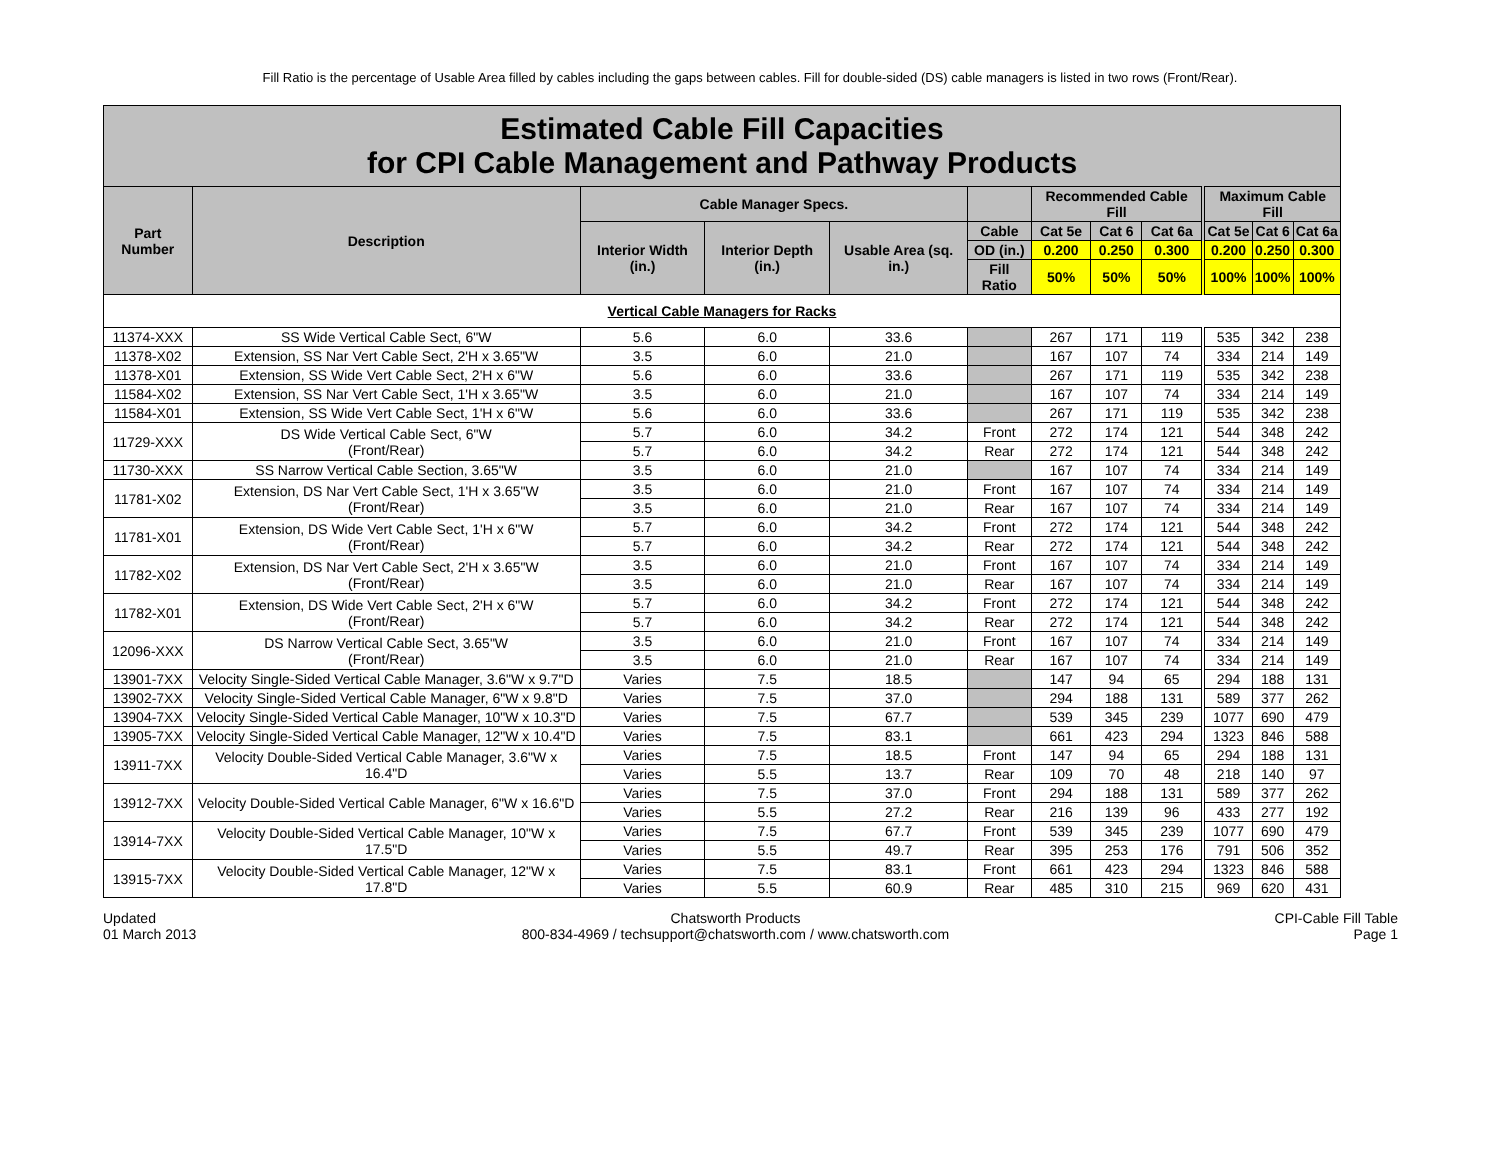Fill Ratio is the percentage of Usable Area filled by cables including the gaps between cables. Fill for double-sided (DS) cable managers is listed in two rows (Front/Rear).
| Estimated Cable Fill Capacities for CPI Cable Management and Pathway Products | | | | | | | | | | | |
| Part Number | Description | Cable Manager Specs. | | | | Recommended Cable Fill | | | Maximum Cable Fill | | |
| | | Interior Width (in.) | Interior Depth (in.) | Usable Area (sq. in.) | Cable | Cat 5e | Cat 6 | Cat 6a | Cat 5e | Cat 6 | Cat 6a |
| | | | | | OD (in.) | 0.200 | 0.250 | 0.300 | 0.200 | 0.250 | 0.300 |
| | | | | | Fill Ratio | 50% | 50% | 50% | 100% | 100% | 100% |
| Vertical Cable Managers for Racks | | | | | | | | | | | |
| 11374-XXX | SS Wide Vertical Cable Sect, 6"W | 5.6 | 6.0 | 33.6 | | 267 | 171 | 119 | 535 | 342 | 238 |
| 11378-X02 | Extension, SS Nar Vert Cable Sect, 2'H x 3.65"W | 3.5 | 6.0 | 21.0 | | 167 | 107 | 74 | 334 | 214 | 149 |
| 11378-X01 | Extension, SS Wide Vert Cable Sect, 2'H x 6"W | 5.6 | 6.0 | 33.6 | | 267 | 171 | 119 | 535 | 342 | 238 |
| 11584-X02 | Extension, SS Nar Vert Cable Sect, 1'H x 3.65"W | 3.5 | 6.0 | 21.0 | | 167 | 107 | 74 | 334 | 214 | 149 |
| 11584-X01 | Extension, SS Wide Vert Cable Sect, 1'H x 6"W | 5.6 | 6.0 | 33.6 | | 267 | 171 | 119 | 535 | 342 | 238 |
| 11729-XXX | DS Wide Vertical Cable Sect, 6"W (Front/Rear) | 5.7 | 6.0 | 34.2 | Front | 272 | 174 | 121 | 544 | 348 | 242 |
| | | 5.7 | 6.0 | 34.2 | Rear | 272 | 174 | 121 | 544 | 348 | 242 |
| 11730-XXX | SS Narrow Vertical Cable Section, 3.65"W | 3.5 | 6.0 | 21.0 | | 167 | 107 | 74 | 334 | 214 | 149 |
| 11781-X02 | Extension, DS Nar Vert Cable Sect, 1'H x 3.65"W (Front/Rear) | 3.5 | 6.0 | 21.0 | Front | 167 | 107 | 74 | 334 | 214 | 149 |
| | | 3.5 | 6.0 | 21.0 | Rear | 167 | 107 | 74 | 334 | 214 | 149 |
| 11781-X01 | Extension, DS Wide Vert Cable Sect, 1'H x 6"W (Front/Rear) | 5.7 | 6.0 | 34.2 | Front | 272 | 174 | 121 | 544 | 348 | 242 |
| | | 5.7 | 6.0 | 34.2 | Rear | 272 | 174 | 121 | 544 | 348 | 242 |
| 11782-X02 | Extension, DS Nar Vert Cable Sect, 2'H x 3.65"W (Front/Rear) | 3.5 | 6.0 | 21.0 | Front | 167 | 107 | 74 | 334 | 214 | 149 |
| | | 3.5 | 6.0 | 21.0 | Rear | 167 | 107 | 74 | 334 | 214 | 149 |
| 11782-X01 | Extension, DS Wide Vert Cable Sect, 2'H x 6"W (Front/Rear) | 5.7 | 6.0 | 34.2 | Front | 272 | 174 | 121 | 544 | 348 | 242 |
| | | 5.7 | 6.0 | 34.2 | Rear | 272 | 174 | 121 | 544 | 348 | 242 |
| 12096-XXX | DS Narrow Vertical Cable Sect, 3.65"W (Front/Rear) | 3.5 | 6.0 | 21.0 | Front | 167 | 107 | 74 | 334 | 214 | 149 |
| | | 3.5 | 6.0 | 21.0 | Rear | 167 | 107 | 74 | 334 | 214 | 149 |
| 13901-7XX | Velocity Single-Sided Vertical Cable Manager, 3.6"W x 9.7"D | Varies | 7.5 | 18.5 | | 147 | 94 | 65 | 294 | 188 | 131 |
| 13902-7XX | Velocity Single-Sided Vertical Cable Manager, 6"W x 9.8"D | Varies | 7.5 | 37.0 | | 294 | 188 | 131 | 589 | 377 | 262 |
| 13904-7XX | Velocity Single-Sided Vertical Cable Manager, 10"W x 10.3"D | Varies | 7.5 | 67.7 | | 539 | 345 | 239 | 1077 | 690 | 479 |
| 13905-7XX | Velocity Single-Sided Vertical Cable Manager, 12"W x 10.4"D | Varies | 7.5 | 83.1 | | 661 | 423 | 294 | 1323 | 846 | 588 |
| 13911-7XX | Velocity Double-Sided Vertical Cable Manager, 3.6"W x 16.4"D | Varies | 7.5 | 18.5 | Front | 147 | 94 | 65 | 294 | 188 | 131 |
| | | Varies | 5.5 | 13.7 | Rear | 109 | 70 | 48 | 218 | 140 | 97 |
| 13912-7XX | Velocity Double-Sided Vertical Cable Manager, 6"W x 16.6"D | Varies | 7.5 | 37.0 | Front | 294 | 188 | 131 | 589 | 377 | 262 |
| | | Varies | 5.5 | 27.2 | Rear | 216 | 139 | 96 | 433 | 277 | 192 |
| 13914-7XX | Velocity Double-Sided Vertical Cable Manager, 10"W x 17.5"D | Varies | 7.5 | 67.7 | Front | 539 | 345 | 239 | 1077 | 690 | 479 |
| | | Varies | 5.5 | 49.7 | Rear | 395 | 253 | 176 | 791 | 506 | 352 |
| 13915-7XX | Velocity Double-Sided Vertical Cable Manager, 12"W x 17.8"D | Varies | 7.5 | 83.1 | Front | 661 | 423 | 294 | 1323 | 846 | 588 |
| | | Varies | 5.5 | 60.9 | Rear | 485 | 310 | 215 | 969 | 620 | 431 |
Updated
01 March 2013
Chatsworth Products
800-834-4969 / techsupport@chatsworth.com / www.chatsworth.com
CPI-Cable Fill Table
Page 1